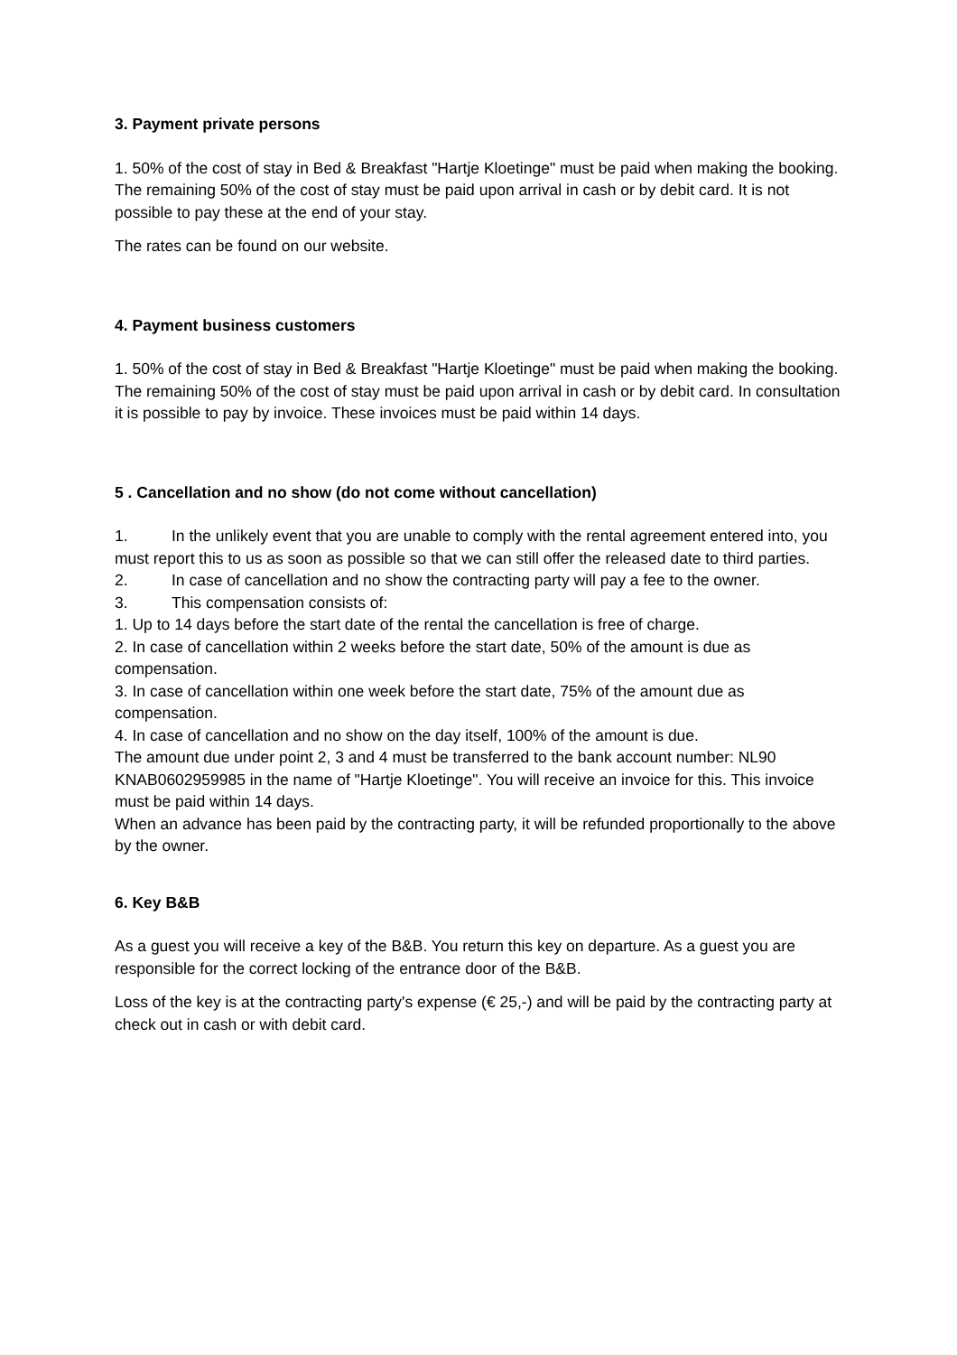3. Payment private persons
1. 50% of the cost of stay in Bed & Breakfast "Hartje Kloetinge" must be paid when making the booking. The remaining 50% of the cost of stay must be paid upon arrival in cash or by debit card. It is not possible to pay these at the end of your stay.
The rates can be found on our website.
4. Payment business customers
1. 50% of the cost of stay in Bed & Breakfast "Hartje Kloetinge" must be paid when making the booking. The remaining 50% of the cost of stay must be paid upon arrival in cash or by debit card. In consultation it is possible to pay by invoice. These invoices must be paid within 14 days.
5 . Cancellation and no show (do not come without cancellation)
1. In the unlikely event that you are unable to comply with the rental agreement entered into, you must report this to us as soon as possible so that we can still offer the released date to third parties.
2. In case of cancellation and no show the contracting party will pay a fee to the owner.
3. This compensation consists of:
1. Up to 14 days before the start date of the rental the cancellation is free of charge.
2. In case of cancellation within 2 weeks before the start date, 50% of the amount is due as compensation.
3. In case of cancellation within one week before the start date, 75% of the amount due as compensation.
4. In case of cancellation and no show on the day itself, 100% of the amount is due.
The amount due under point 2, 3 and 4 must be transferred to the bank account number: NL90 KNAB0602959985 in the name of "Hartje Kloetinge". You will receive an invoice for this. This invoice must be paid within 14 days.
When an advance has been paid by the contracting party, it will be refunded proportionally to the above by the owner.
6. Key B&B
As a guest you will receive a key of the B&B. You return this key on departure. As a guest you are responsible for the correct locking of the entrance door of the B&B.
Loss of the key is at the contracting party's expense (€ 25,-) and will be paid by the contracting party at check out in cash or with debit card.